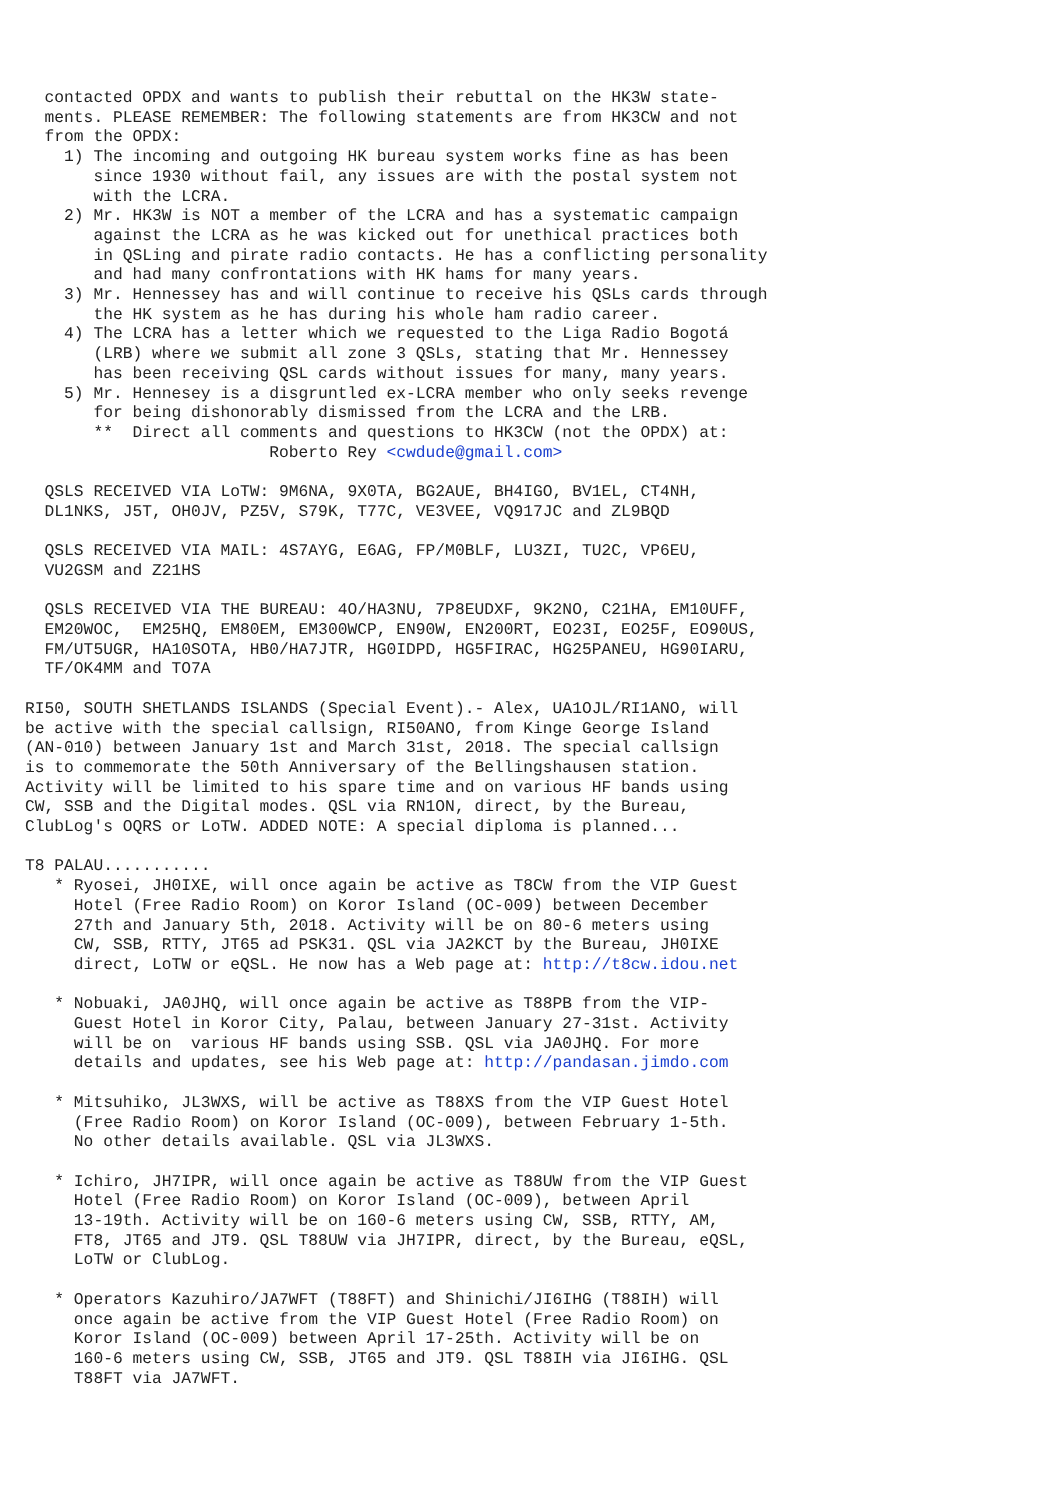contacted OPDX and wants to publish their rebuttal on the HK3W state-
  ments. PLEASE REMEMBER: The following statements are from HK3CW and not
  from the OPDX:
    1) The incoming and outgoing HK bureau system works fine as has been
       since 1930 without fail, any issues are with the postal system not
       with the LCRA.
    2) Mr. HK3W is NOT a member of the LCRA and has a systematic campaign
       against the LCRA as he was kicked out for unethical practices both
       in QSLing and pirate radio contacts. He has a conflicting personality
       and had many confrontations with HK hams for many years.
    3) Mr. Hennessey has and will continue to receive his QSLs cards through
       the HK system as he has during his whole ham radio career.
    4) The LCRA has a letter which we requested to the Liga Radio Bogotá
       (LRB) where we submit all zone 3 QSLs, stating that Mr. Hennessey
       has been receiving QSL cards without issues for many, many years.
    5) Mr. Hennesey is a disgruntled ex-LCRA member who only seeks revenge
       for being dishonorably dismissed from the LCRA and the LRB.
       **  Direct all comments and questions to HK3CW (not the OPDX) at:
                         Roberto Rey <cwdude@gmail.com>

  QSLS RECEIVED VIA LoTW: 9M6NA, 9X0TA, BG2AUE, BH4IGO, BV1EL, CT4NH,
  DL1NKS, J5T, OH0JV, PZ5V, S79K, T77C, VE3VEE, VQ917JC and ZL9BQD

  QSLS RECEIVED VIA MAIL: 4S7AYG, E6AG, FP/M0BLF, LU3ZI, TU2C, VP6EU,
  VU2GSM and Z21HS

  QSLS RECEIVED VIA THE BUREAU: 4O/HA3NU, 7P8EUDXF, 9K2NO, C21HA, EM10UFF,
  EM20WOC,  EM25HQ, EM80EM, EM300WCP, EN90W, EN200RT, EO23I, EO25F, EO90US,
  FM/UT5UGR, HA10SOTA, HB0/HA7JTR, HG0IDPD, HG5FIRAC, HG25PANEU, HG90IARU,
  TF/OK4MM and TO7A

RI50, SOUTH SHETLANDS ISLANDS (Special Event).- Alex, UA1OJL/RI1ANO, will
be active with the special callsign, RI50ANO, from Kinge George Island
(AN-010) between January 1st and March 31st, 2018. The special callsign
is to commemorate the 50th Anniversary of the Bellingshausen station.
Activity will be limited to his spare time and on various HF bands using
CW, SSB and the Digital modes. QSL via RN1ON, direct, by the Bureau,
ClubLog's OQRS or LoTW. ADDED NOTE: A special diploma is planned...

T8 PALAU...........
   * Ryosei, JH0IXE, will once again be active as T8CW from the VIP Guest
     Hotel (Free Radio Room) on Koror Island (OC-009) between December
     27th and January 5th, 2018. Activity will be on 80-6 meters using
     CW, SSB, RTTY, JT65 ad PSK31. QSL via JA2KCT by the Bureau, JH0IXE
     direct, LoTW or eQSL. He now has a Web page at: http://t8cw.idou.net

   * Nobuaki, JA0JHQ, will once again be active as T88PB from the VIP-
     Guest Hotel in Koror City, Palau, between January 27-31st. Activity
     will be on  various HF bands using SSB. QSL via JA0JHQ. For more
     details and updates, see his Web page at: http://pandasan.jimdo.com

   * Mitsuhiko, JL3WXS, will be active as T88XS from the VIP Guest Hotel
     (Free Radio Room) on Koror Island (OC-009), between February 1-5th.
     No other details available. QSL via JL3WXS.

   * Ichiro, JH7IPR, will once again be active as T88UW from the VIP Guest
     Hotel (Free Radio Room) on Koror Island (OC-009), between April
     13-19th. Activity will be on 160-6 meters using CW, SSB, RTTY, AM,
     FT8, JT65 and JT9. QSL T88UW via JH7IPR, direct, by the Bureau, eQSL,
     LoTW or ClubLog.

   * Operators Kazuhiro/JA7WFT (T88FT) and Shinichi/JI6IHG (T88IH) will
     once again be active from the VIP Guest Hotel (Free Radio Room) on
     Koror Island (OC-009) between April 17-25th. Activity will be on
     160-6 meters using CW, SSB, JT65 and JT9. QSL T88IH via JI6IHG. QSL
     T88FT via JA7WFT.